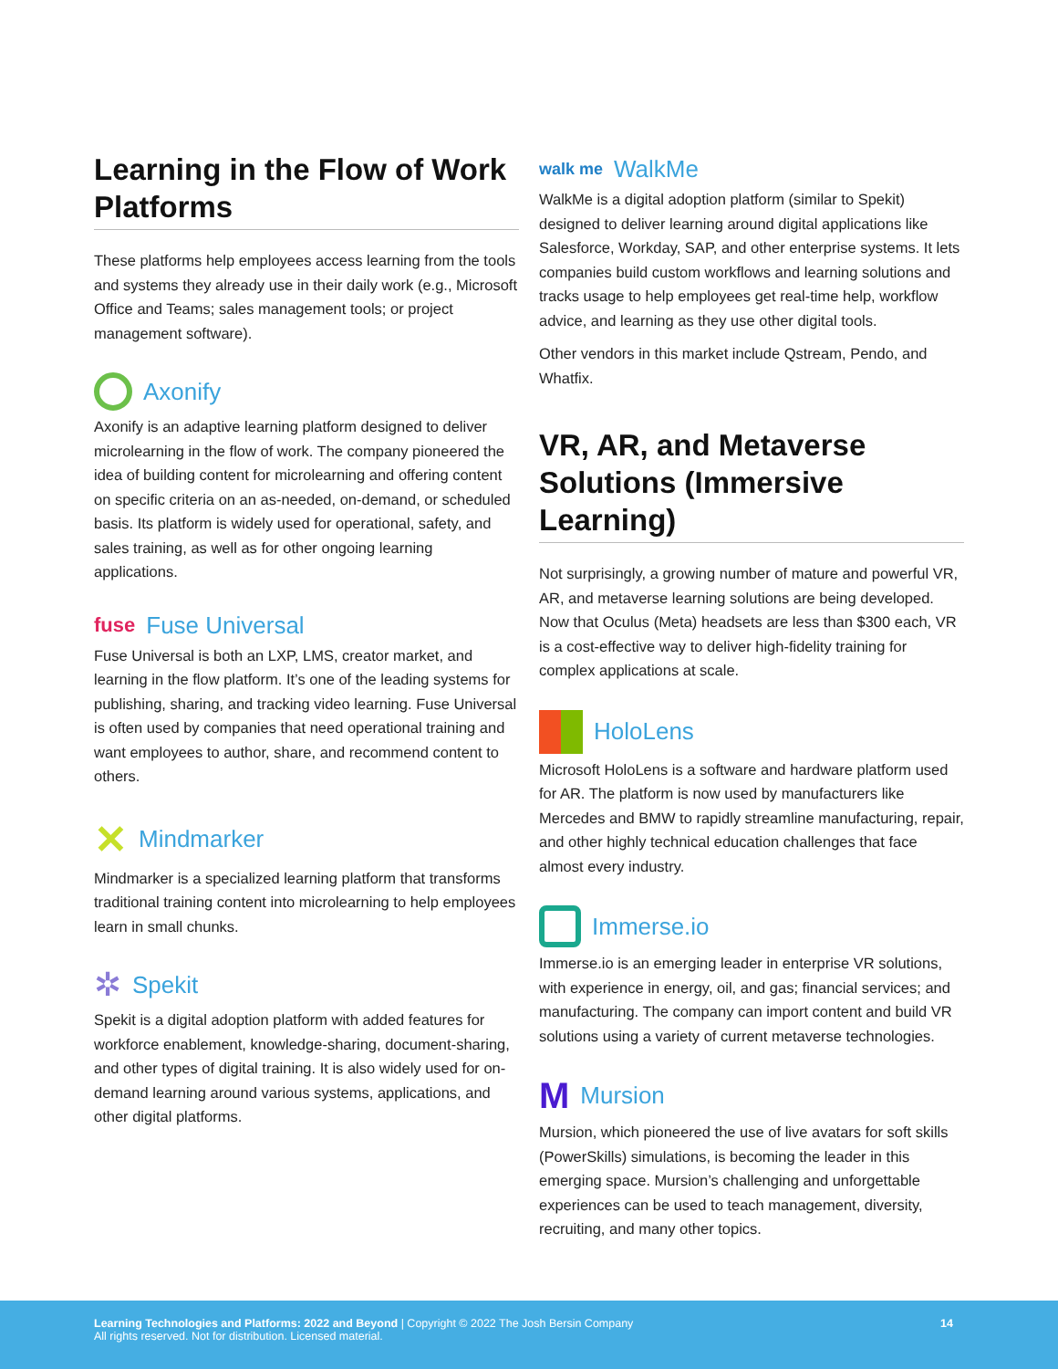Learning in the Flow of Work Platforms
These platforms help employees access learning from the tools and systems they already use in their daily work (e.g., Microsoft Office and Teams; sales management tools; or project management software).
Axonify
Axonify is an adaptive learning platform designed to deliver microlearning in the flow of work. The company pioneered the idea of building content for microlearning and offering content on specific criteria on an as-needed, on-demand, or scheduled basis. Its platform is widely used for operational, safety, and sales training, as well as for other ongoing learning applications.
fuse Fuse Universal
Fuse Universal is both an LXP, LMS, creator market, and learning in the flow platform. It’s one of the leading systems for publishing, sharing, and tracking video learning. Fuse Universal is often used by companies that need operational training and want employees to author, share, and recommend content to others.
✕ Mindmarker
Mindmarker is a specialized learning platform that transforms traditional training content into microlearning to help employees learn in small chunks.
✲ Spekit
Spekit is a digital adoption platform with added features for workforce enablement, knowledge-sharing, document-sharing, and other types of digital training. It is also widely used for on-demand learning around various systems, applications, and other digital platforms.
walk me WalkMe
WalkMe is a digital adoption platform (similar to Spekit) designed to deliver learning around digital applications like Salesforce, Workday, SAP, and other enterprise systems. It lets companies build custom workflows and learning solutions and tracks usage to help employees get real-time help, workflow advice, and learning as they use other digital tools.
Other vendors in this market include Qstream, Pendo, and Whatfix.
VR, AR, and Metaverse Solutions (Immersive Learning)
Not surprisingly, a growing number of mature and powerful VR, AR, and metaverse learning solutions are being developed. Now that Oculus (Meta) headsets are less than $300 each, VR is a cost-effective way to deliver high-fidelity training for complex applications at scale.
HoloLens
Microsoft HoloLens is a software and hardware platform used for AR. The platform is now used by manufacturers like Mercedes and BMW to rapidly streamline manufacturing, repair, and other highly technical education challenges that face almost every industry.
Immerse.io
Immerse.io is an emerging leader in enterprise VR solutions, with experience in energy, oil, and gas; financial services; and manufacturing. The company can import content and build VR solutions using a variety of current metaverse technologies.
M Mursion
Mursion, which pioneered the use of live avatars for soft skills (PowerSkills) simulations, is becoming the leader in this emerging space. Mursion’s challenging and unforgettable experiences can be used to teach management, diversity, recruiting, and many other topics.
Learning Technologies and Platforms: 2022 and Beyond | Copyright © 2022 The Josh Bersin Company
All rights reserved. Not for distribution. Licensed material.
14